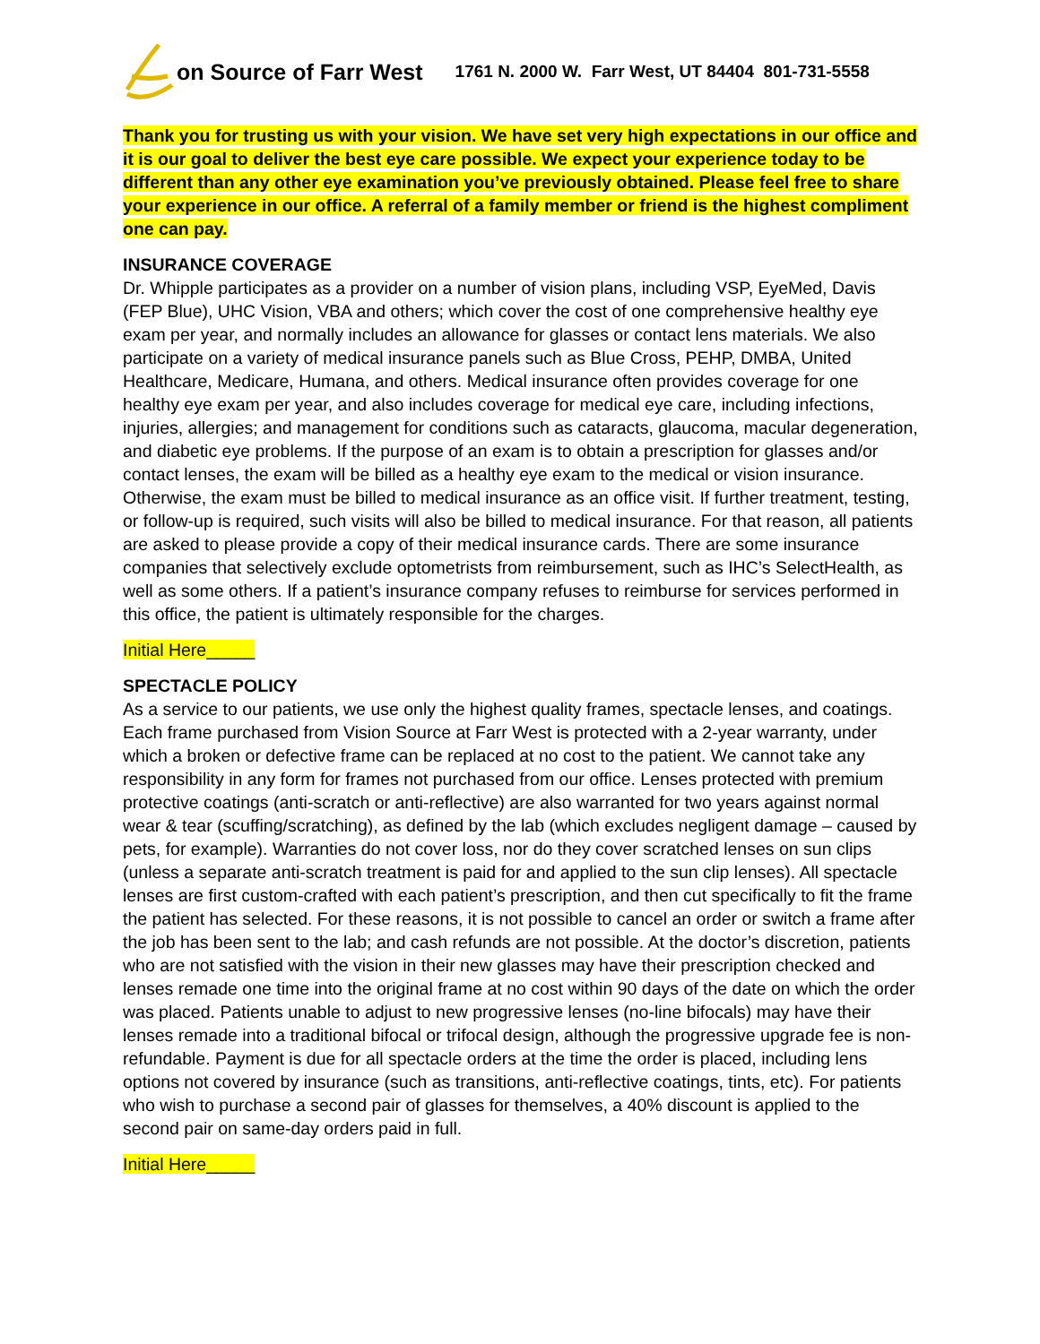on Source of Farr West 1761 N. 2000 W. Farr West, UT 84404 801-731-5558
Thank you for trusting us with your vision. We have set very high expectations in our office and it is our goal to deliver the best eye care possible. We expect your experience today to be different than any other eye examination you’ve previously obtained. Please feel free to share your experience in our office. A referral of a family member or friend is the highest compliment one can pay.
INSURANCE COVERAGE
Dr. Whipple participates as a provider on a number of vision plans, including VSP, EyeMed, Davis (FEP Blue), UHC Vision, VBA and others; which cover the cost of one comprehensive healthy eye exam per year, and normally includes an allowance for glasses or contact lens materials. We also participate on a variety of medical insurance panels such as Blue Cross, PEHP, DMBA, United Healthcare, Medicare, Humana, and others. Medical insurance often provides coverage for one healthy eye exam per year, and also includes coverage for medical eye care, including infections, injuries, allergies; and management for conditions such as cataracts, glaucoma, macular degeneration, and diabetic eye problems. If the purpose of an exam is to obtain a prescription for glasses and/or contact lenses, the exam will be billed as a healthy eye exam to the medical or vision insurance. Otherwise, the exam must be billed to medical insurance as an office visit. If further treatment, testing, or follow-up is required, such visits will also be billed to medical insurance. For that reason, all patients are asked to please provide a copy of their medical insurance cards. There are some insurance companies that selectively exclude optometrists from reimbursement, such as IHC’s SelectHealth, as well as some others. If a patient’s insurance company refuses to reimburse for services performed in this office, the patient is ultimately responsible for the charges.
Initial Here_____
SPECTACLE POLICY
As a service to our patients, we use only the highest quality frames, spectacle lenses, and coatings. Each frame purchased from Vision Source at Farr West is protected with a 2-year warranty, under which a broken or defective frame can be replaced at no cost to the patient. We cannot take any responsibility in any form for frames not purchased from our office. Lenses protected with premium protective coatings (anti-scratch or anti-reflective) are also warranted for two years against normal wear & tear (scuffing/scratching), as defined by the lab (which excludes negligent damage – caused by pets, for example). Warranties do not cover loss, nor do they cover scratched lenses on sun clips (unless a separate anti-scratch treatment is paid for and applied to the sun clip lenses). All spectacle lenses are first custom-crafted with each patient’s prescription, and then cut specifically to fit the frame the patient has selected. For these reasons, it is not possible to cancel an order or switch a frame after the job has been sent to the lab; and cash refunds are not possible. At the doctor’s discretion, patients who are not satisfied with the vision in their new glasses may have their prescription checked and lenses remade one time into the original frame at no cost within 90 days of the date on which the order was placed. Patients unable to adjust to new progressive lenses (no-line bifocals) may have their lenses remade into a traditional bifocal or trifocal design, although the progressive upgrade fee is non-refundable. Payment is due for all spectacle orders at the time the order is placed, including lens options not covered by insurance (such as transitions, anti-reflective coatings, tints, etc). For patients who wish to purchase a second pair of glasses for themselves, a 40% discount is applied to the second pair on same-day orders paid in full.
Initial Here_____